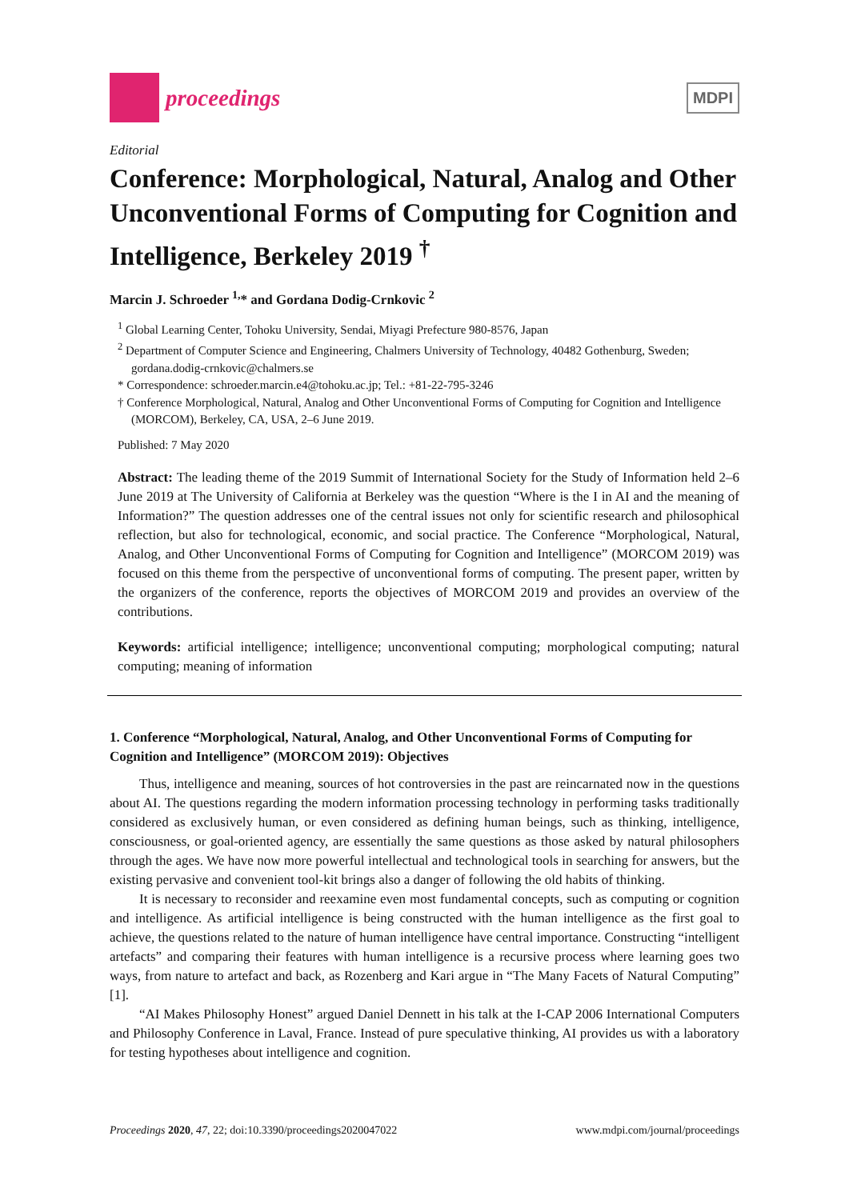proceedings
MDPI
Editorial
Conference: Morphological, Natural, Analog and Other Unconventional Forms of Computing for Cognition and Intelligence, Berkeley 2019 <sup>†</sup>
Marcin J. Schroeder <sup>1,</sup>* and Gordana Dodig-Crnkovic <sup>2</sup>
<sup>1</sup> Global Learning Center, Tohoku University, Sendai, Miyagi Prefecture 980-8576, Japan
<sup>2</sup> Department of Computer Science and Engineering, Chalmers University of Technology, 40482 Gothenburg, Sweden; gordana.dodig-crnkovic@chalmers.se
* Correspondence: schroeder.marcin.e4@tohoku.ac.jp; Tel.: +81-22-795-3246
† Conference Morphological, Natural, Analog and Other Unconventional Forms of Computing for Cognition and Intelligence (MORCOM), Berkeley, CA, USA, 2–6 June 2019.
Published: 7 May 2020
Abstract: The leading theme of the 2019 Summit of International Society for the Study of Information held 2–6 June 2019 at The University of California at Berkeley was the question “Where is the I in AI and the meaning of Information?” The question addresses one of the central issues not only for scientific research and philosophical reflection, but also for technological, economic, and social practice. The Conference “Morphological, Natural, Analog, and Other Unconventional Forms of Computing for Cognition and Intelligence” (MORCOM 2019) was focused on this theme from the perspective of unconventional forms of computing. The present paper, written by the organizers of the conference, reports the objectives of MORCOM 2019 and provides an overview of the contributions.
Keywords: artificial intelligence; intelligence; unconventional computing; morphological computing; natural computing; meaning of information
1. Conference “Morphological, Natural, Analog, and Other Unconventional Forms of Computing for Cognition and Intelligence” (MORCOM 2019): Objectives
Thus, intelligence and meaning, sources of hot controversies in the past are reincarnated now in the questions about AI. The questions regarding the modern information processing technology in performing tasks traditionally considered as exclusively human, or even considered as defining human beings, such as thinking, intelligence, consciousness, or goal-oriented agency, are essentially the same questions as those asked by natural philosophers through the ages. We have now more powerful intellectual and technological tools in searching for answers, but the existing pervasive and convenient tool-kit brings also a danger of following the old habits of thinking.
It is necessary to reconsider and reexamine even most fundamental concepts, such as computing or cognition and intelligence. As artificial intelligence is being constructed with the human intelligence as the first goal to achieve, the questions related to the nature of human intelligence have central importance. Constructing “intelligent artefacts” and comparing their features with human intelligence is a recursive process where learning goes two ways, from nature to artefact and back, as Rozenberg and Kari argue in “The Many Facets of Natural Computing” [1].
“AI Makes Philosophy Honest” argued Daniel Dennett in his talk at the I-CAP 2006 International Computers and Philosophy Conference in Laval, France. Instead of pure speculative thinking, AI provides us with a laboratory for testing hypotheses about intelligence and cognition.
Proceedings 2020, 47, 22; doi:10.3390/proceedings2020047022 www.mdpi.com/journal/proceedings